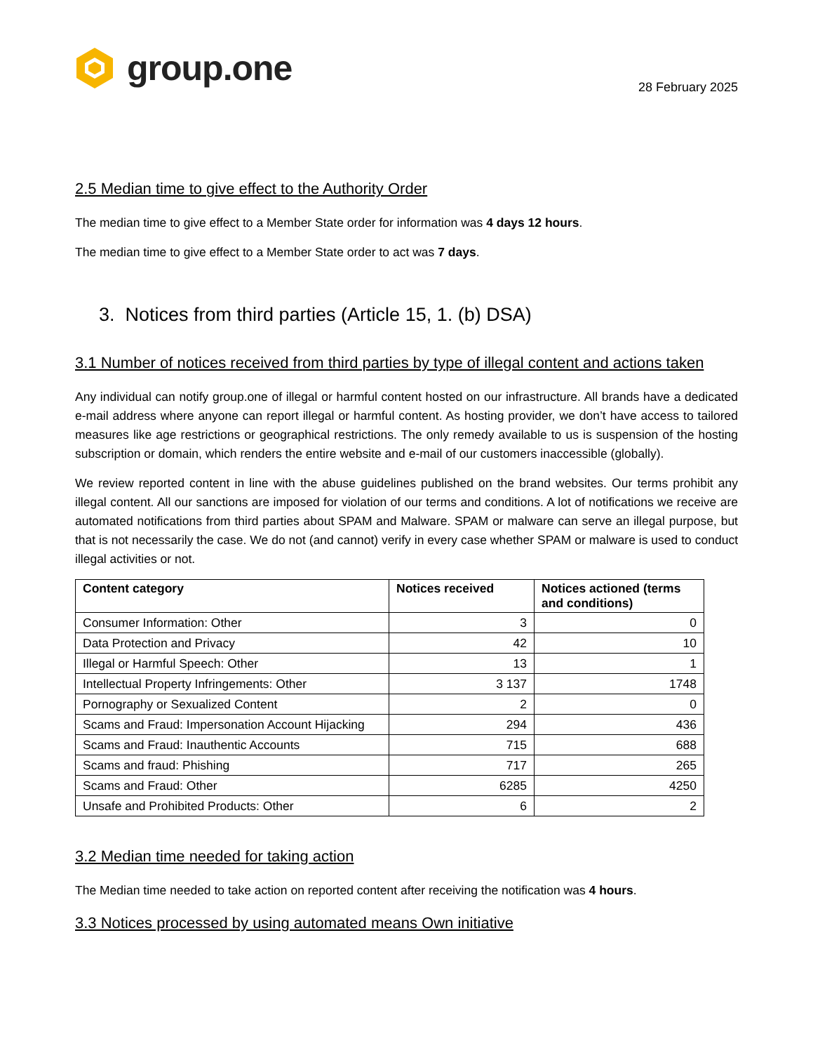group.one
28 February 2025
2.5 Median time to give effect to the Authority Order
The median time to give effect to a Member State order for information was 4 days 12 hours.
The median time to give effect to a Member State order to act was 7 days.
3. Notices from third parties (Article 15, 1. (b) DSA)
3.1 Number of notices received from third parties by type of illegal content and actions taken
Any individual can notify group.one of illegal or harmful content hosted on our infrastructure. All brands have a dedicated e-mail address where anyone can report illegal or harmful content. As hosting provider, we don’t have access to tailored measures like age restrictions or geographical restrictions. The only remedy available to us is suspension of the hosting subscription or domain, which renders the entire website and e-mail of our customers inaccessible (globally).
We review reported content in line with the abuse guidelines published on the brand websites. Our terms prohibit any illegal content. All our sanctions are imposed for violation of our terms and conditions. A lot of notifications we receive are automated notifications from third parties about SPAM and Malware. SPAM or malware can serve an illegal purpose, but that is not necessarily the case. We do not (and cannot) verify in every case whether SPAM or malware is used to conduct illegal activities or not.
| Content category | Notices received | Notices actioned (terms and conditions) |
| --- | --- | --- |
| Consumer Information: Other | 3 | 0 |
| Data Protection and Privacy | 42 | 10 |
| Illegal or Harmful Speech: Other | 13 | 1 |
| Intellectual Property Infringements: Other | 3 137 | 1748 |
| Pornography or Sexualized Content | 2 | 0 |
| Scams and Fraud: Impersonation Account Hijacking | 294 | 436 |
| Scams and Fraud: Inauthentic Accounts | 715 | 688 |
| Scams and fraud: Phishing | 717 | 265 |
| Scams and Fraud: Other | 6285 | 4250 |
| Unsafe and Prohibited Products: Other | 6 | 2 |
3.2 Median time needed for taking action
The Median time needed to take action on reported content after receiving the notification was 4 hours.
3.3 Notices processed by using automated means Own initiative